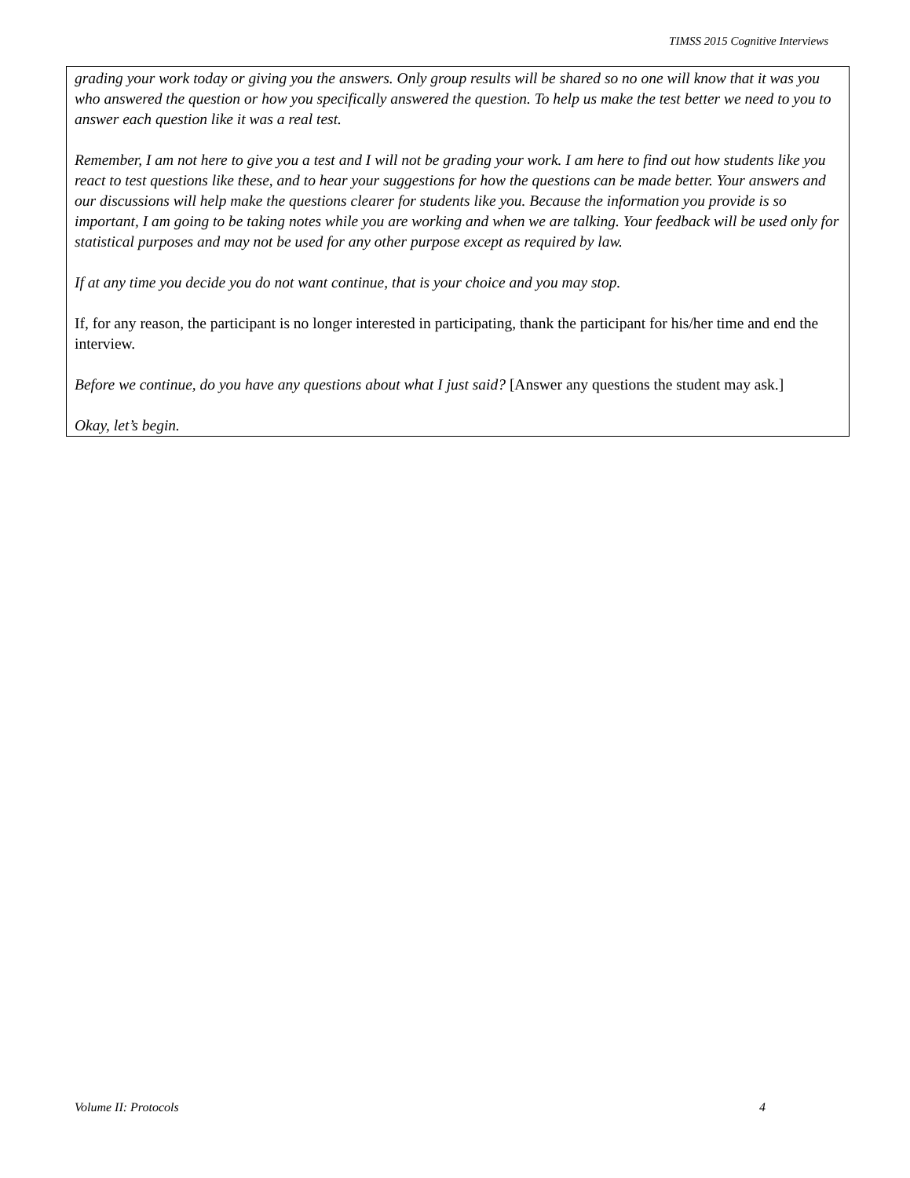TIMSS 2015 Cognitive Interviews
grading your work today or giving you the answers. Only group results will be shared so no one will know that it was you who answered the question or how you specifically answered the question. To help us make the test better we need to you to answer each question like it was a real test.
Remember, I am not here to give you a test and I will not be grading your work. I am here to find out how students like you react to test questions like these, and to hear your suggestions for how the questions can be made better. Your answers and our discussions will help make the questions clearer for students like you. Because the information you provide is so important, I am going to be taking notes while you are working and when we are talking. Your feedback will be used only for statistical purposes and may not be used for any other purpose except as required by law.
If at any time you decide you do not want continue, that is your choice and you may stop.
If, for any reason, the participant is no longer interested in participating, thank the participant for his/her time and end the interview.
Before we continue, do you have any questions about what I just said? [Answer any questions the student may ask.]
Okay, let’s begin.
Volume II: Protocols 4